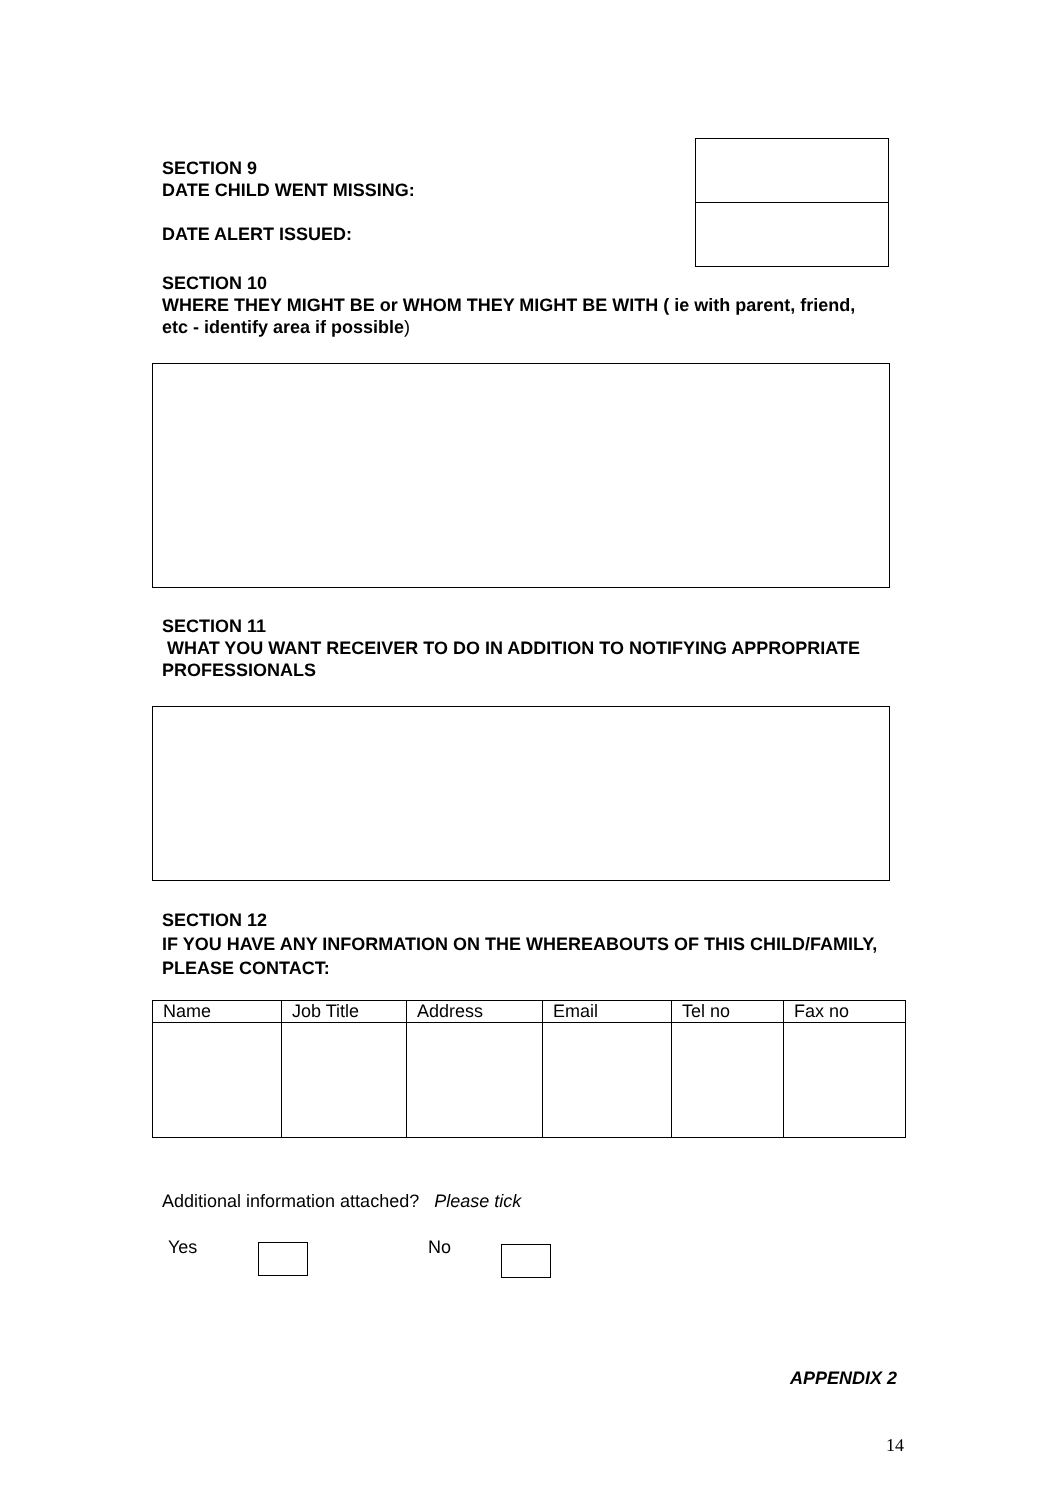SECTION 9
DATE CHILD WENT MISSING:
DATE ALERT ISSUED:
SECTION 10
WHERE THEY MIGHT BE or WHOM THEY MIGHT BE WITH ( ie with parent, friend, etc - identify area if possible)
SECTION 11
WHAT YOU WANT RECEIVER TO DO IN ADDITION TO NOTIFYING APPROPRIATE PROFESSIONALS
SECTION 12
IF YOU HAVE ANY INFORMATION ON THE WHEREABOUTS OF THIS CHILD/FAMILY, PLEASE CONTACT:
| Name | Job Title | Address | Email | Tel no | Fax no |
Additional information attached? Please tick
Yes No
APPENDIX 2
14